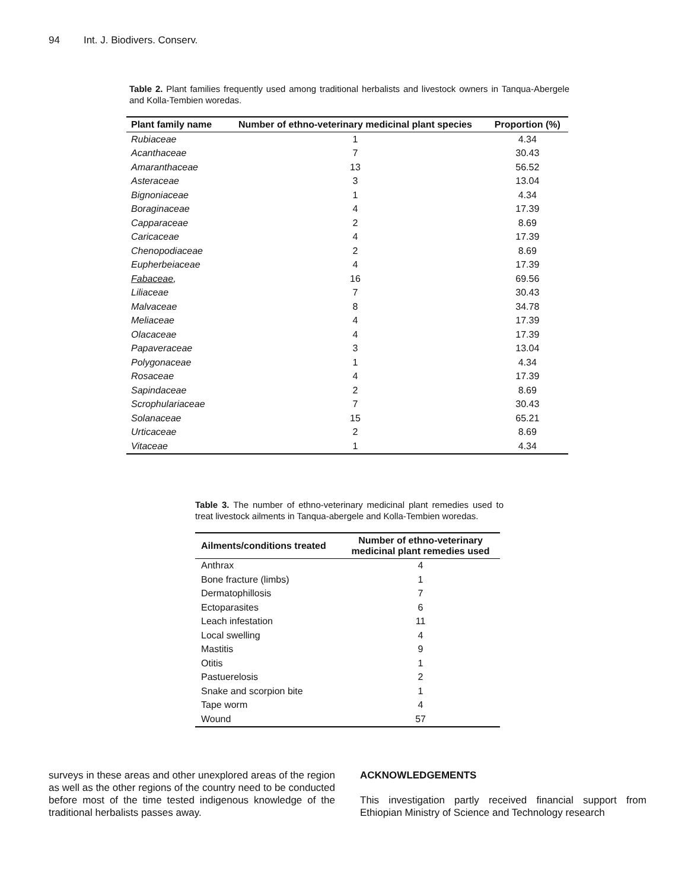94 Int. J. Biodivers. Conserv.
Table 2. Plant families frequently used among traditional herbalists and livestock owners in Tanqua-Abergele and Kolla-Tembien woredas.
| Plant family name | Number of ethno-veterinary medicinal plant species | Proportion (%) |
| --- | --- | --- |
| Rubiaceae | 1 | 4.34 |
| Acanthaceae | 7 | 30.43 |
| Amaranthaceae | 13 | 56.52 |
| Asteraceae | 3 | 13.04 |
| Bignoniaceae | 1 | 4.34 |
| Boraginaceae | 4 | 17.39 |
| Capparaceae | 2 | 8.69 |
| Caricaceae | 4 | 17.39 |
| Chenopodiaceae | 2 | 8.69 |
| Eupherbeiaceae | 4 | 17.39 |
| Fabaceae , | 16 | 69.56 |
| Liliaceae | 7 | 30.43 |
| Malvaceae | 8 | 34.78 |
| Meliaceae | 4 | 17.39 |
| Olacaceae | 4 | 17.39 |
| Papaveraceae | 3 | 13.04 |
| Polygonaceae | 1 | 4.34 |
| Rosaceae | 4 | 17.39 |
| Sapindaceae | 2 | 8.69 |
| Scrophulariaceae | 7 | 30.43 |
| Solanaceae | 15 | 65.21 |
| Urticaceae | 2 | 8.69 |
| Vitaceae | 1 | 4.34 |
Table 3. The number of ethno-veterinary medicinal plant remedies used to treat livestock ailments in Tanqua-abergele and Kolla-Tembien woredas.
| Ailments/conditions treated | Number of ethno-veterinary medicinal plant remedies used |
| --- | --- |
| Anthrax | 4 |
| Bone fracture (limbs) | 1 |
| Dermatophillosis | 7 |
| Ectoparasites | 6 |
| Leach infestation | 11 |
| Local swelling | 4 |
| Mastitis | 9 |
| Otitis | 1 |
| Pastuerelosis | 2 |
| Snake and scorpion bite | 1 |
| Tape worm | 4 |
| Wound | 57 |
surveys in these areas and other unexplored areas of the region as well as the other regions of the country need to be conducted before most of the time tested indigenous knowledge of the traditional herbalists passes away.
ACKNOWLEDGEMENTS
This investigation partly received financial support from Ethiopian Ministry of Science and Technology research